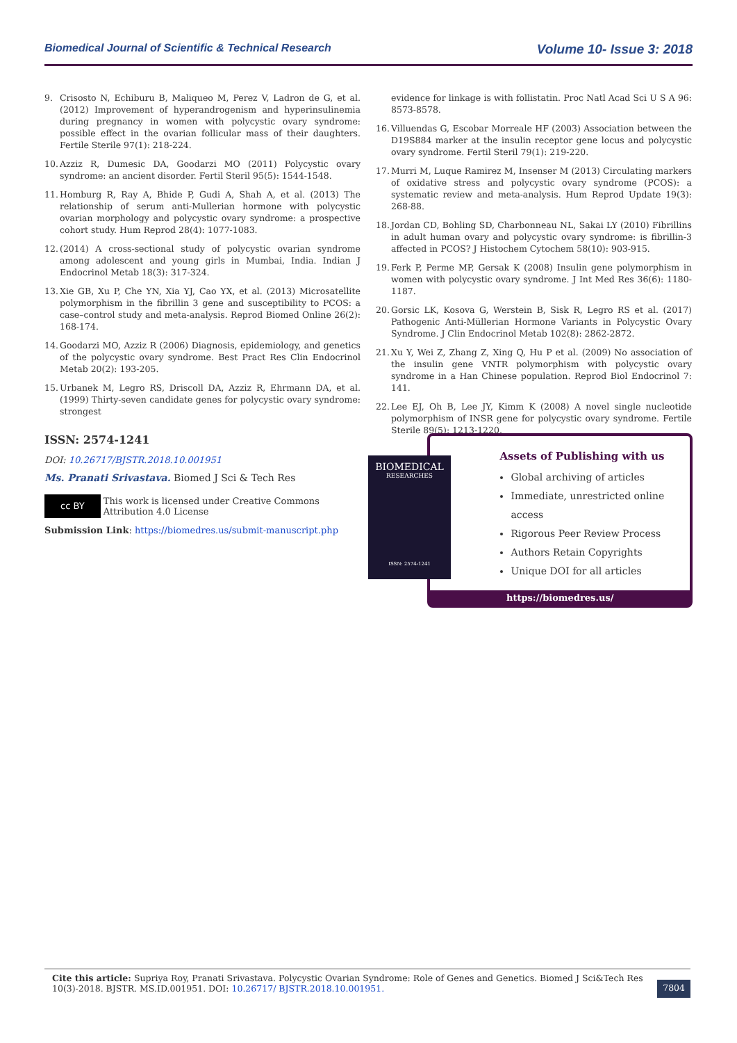Biomedical Journal of Scientific & Technical Research Volume 10- Issue 3: 2018
9. Crisosto N, Echiburu B, Maliqueo M, Perez V, Ladron de G, et al. (2012) Improvement of hyperandrogenism and hyperinsulinemia during pregnancy in women with polycystic ovary syndrome: possible effect in the ovarian follicular mass of their daughters. Fertile Sterile 97(1): 218-224.
10. Azziz R, Dumesic DA, Goodarzi MO (2011) Polycystic ovary syndrome: an ancient disorder. Fertil Steril 95(5): 1544-1548.
11. Homburg R, Ray A, Bhide P, Gudi A, Shah A, et al. (2013) The relationship of serum anti-Mullerian hormone with polycystic ovarian morphology and polycystic ovary syndrome: a prospective cohort study. Hum Reprod 28(4): 1077-1083.
12. (2014) A cross-sectional study of polycystic ovarian syndrome among adolescent and young girls in Mumbai, India. Indian J Endocrinol Metab 18(3): 317-324.
13. Xie GB, Xu P, Che YN, Xia YJ, Cao YX, et al. (2013) Microsatellite polymorphism in the fibrillin 3 gene and susceptibility to PCOS: a case–control study and meta-analysis. Reprod Biomed Online 26(2): 168-174.
14. Goodarzi MO, Azziz R (2006) Diagnosis, epidemiology, and genetics of the polycystic ovary syndrome. Best Pract Res Clin Endocrinol Metab 20(2): 193-205.
15. Urbanek M, Legro RS, Driscoll DA, Azziz R, Ehrmann DA, et al. (1999) Thirty-seven candidate genes for polycystic ovary syndrome: strongest
evidence for linkage is with follistatin. Proc Natl Acad Sci U S A 96: 8573-8578.
16. Villuendas G, Escobar Morreale HF (2003) Association between the D19S884 marker at the insulin receptor gene locus and polycystic ovary syndrome. Fertil Steril 79(1): 219-220.
17. Murri M, Luque Ramirez M, Insenser M (2013) Circulating markers of oxidative stress and polycystic ovary syndrome (PCOS): a systematic review and meta-analysis. Hum Reprod Update 19(3): 268-88.
18. Jordan CD, Bohling SD, Charbonneau NL, Sakai LY (2010) Fibrillins in adult human ovary and polycystic ovary syndrome: is fibrillin-3 affected in PCOS? J Histochem Cytochem 58(10): 903-915.
19. Ferk P, Perme MP, Gersak K (2008) Insulin gene polymorphism in women with polycystic ovary syndrome. J Int Med Res 36(6): 1180-1187.
20. Gorsic LK, Kosova G, Werstein B, Sisk R, Legro RS et al. (2017) Pathogenic Anti-Müllerian Hormone Variants in Polycystic Ovary Syndrome. J Clin Endocrinol Metab 102(8): 2862-2872.
21. Xu Y, Wei Z, Zhang Z, Xing Q, Hu P et al. (2009) No association of the insulin gene VNTR polymorphism with polycystic ovary syndrome in a Han Chinese population. Reprod Biol Endocrinol 7: 141.
22. Lee EJ, Oh B, Lee JY, Kimm K (2008) A novel single nucleotide polymorphism of INSR gene for polycystic ovary syndrome. Fertile Sterile 89(5): 1213-1220.
ISSN: 2574-1241
DOI: 10.26717/BJSTR.2018.10.001951
Ms. Pranati Srivastava. Biomed J Sci & Tech Res
cc BY This work is licensed under Creative Commons Attribution 4.0 License
Submission Link: https://biomedres.us/submit-manuscript.php
Assets of Publishing with us
Global archiving of articles
Immediate, unrestricted online access
Rigorous Peer Review Process
Authors Retain Copyrights
Unique DOI for all articles
https://biomedres.us/
BIOMEDICAL
RESEARCHES
ISSN: 2574-1241
Cite this article: Supriya Roy, Pranati Srivastava. Polycystic Ovarian Syndrome: Role of Genes and Genetics. Biomed J Sci&Tech Res 10(3)-2018. BJSTR. MS.ID.001951. DOI: 10.26717/ BJSTR.2018.10.001951.
7804